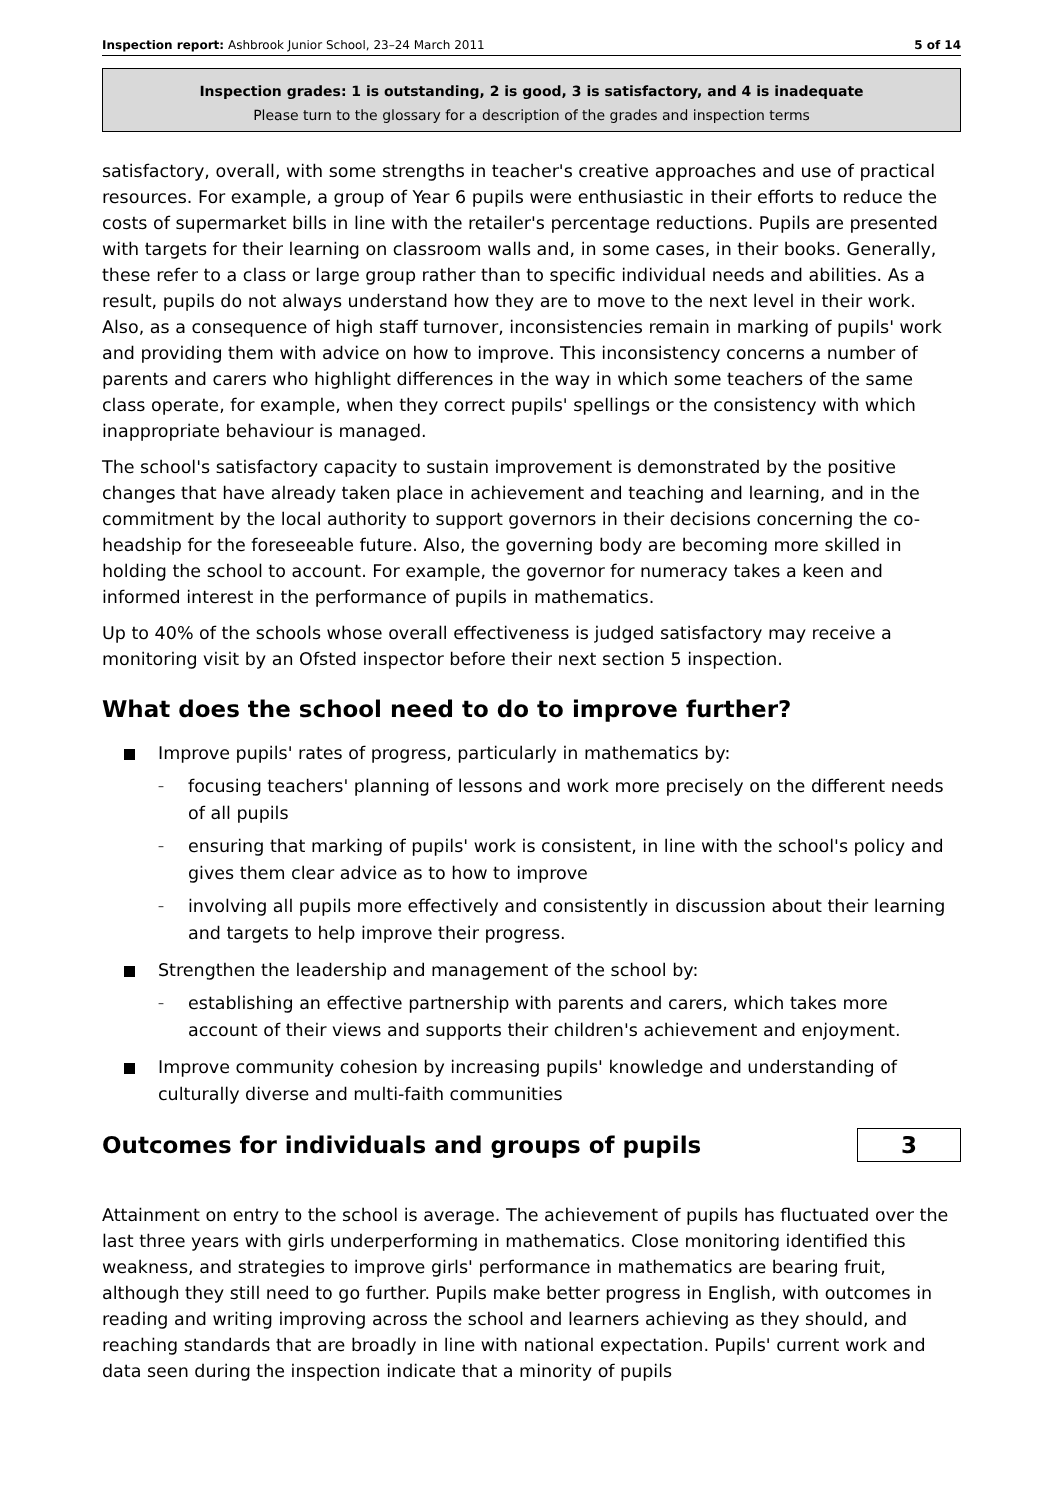Inspection report: Ashbrook Junior School, 23–24 March 2011 5 of 14
Inspection grades: 1 is outstanding, 2 is good, 3 is satisfactory, and 4 is inadequate
Please turn to the glossary for a description of the grades and inspection terms
satisfactory, overall, with some strengths in teacher's creative approaches and use of practical resources. For example, a group of Year 6 pupils were enthusiastic in their efforts to reduce the costs of supermarket bills in line with the retailer's percentage reductions. Pupils are presented with targets for their learning on classroom walls and, in some cases, in their books. Generally, these refer to a class or large group rather than to specific individual needs and abilities. As a result, pupils do not always understand how they are to move to the next level in their work. Also, as a consequence of high staff turnover, inconsistencies remain in marking of pupils' work and providing them with advice on how to improve. This inconsistency concerns a number of parents and carers who highlight differences in the way in which some teachers of the same class operate, for example, when they correct pupils' spellings or the consistency with which inappropriate behaviour is managed.
The school's satisfactory capacity to sustain improvement is demonstrated by the positive changes that have already taken place in achievement and teaching and learning, and in the commitment by the local authority to support governors in their decisions concerning the co-headship for the foreseeable future. Also, the governing body are becoming more skilled in holding the school to account. For example, the governor for numeracy takes a keen and informed interest in the performance of pupils in mathematics.
Up to 40% of the schools whose overall effectiveness is judged satisfactory may receive a monitoring visit by an Ofsted inspector before their next section 5 inspection.
What does the school need to do to improve further?
Improve pupils' rates of progress, particularly in mathematics by:
– focusing teachers' planning of lessons and work more precisely on the different needs of all pupils
– ensuring that marking of pupils' work is consistent, in line with the school's policy and gives them clear advice as to how to improve
– involving all pupils more effectively and consistently in discussion about their learning and targets to help improve their progress.
Strengthen the leadership and management of the school by:
– establishing an effective partnership with parents and carers, which takes more account of their views and supports their children's achievement and enjoyment.
Improve community cohesion by increasing pupils' knowledge and understanding of culturally diverse and multi-faith communities
Outcomes for individuals and groups of pupils
3
Attainment on entry to the school is average. The achievement of pupils has fluctuated over the last three years with girls underperforming in mathematics. Close monitoring identified this weakness, and strategies to improve girls' performance in mathematics are bearing fruit, although they still need to go further. Pupils make better progress in English, with outcomes in reading and writing improving across the school and learners achieving as they should, and reaching standards that are broadly in line with national expectation. Pupils' current work and data seen during the inspection indicate that a minority of pupils